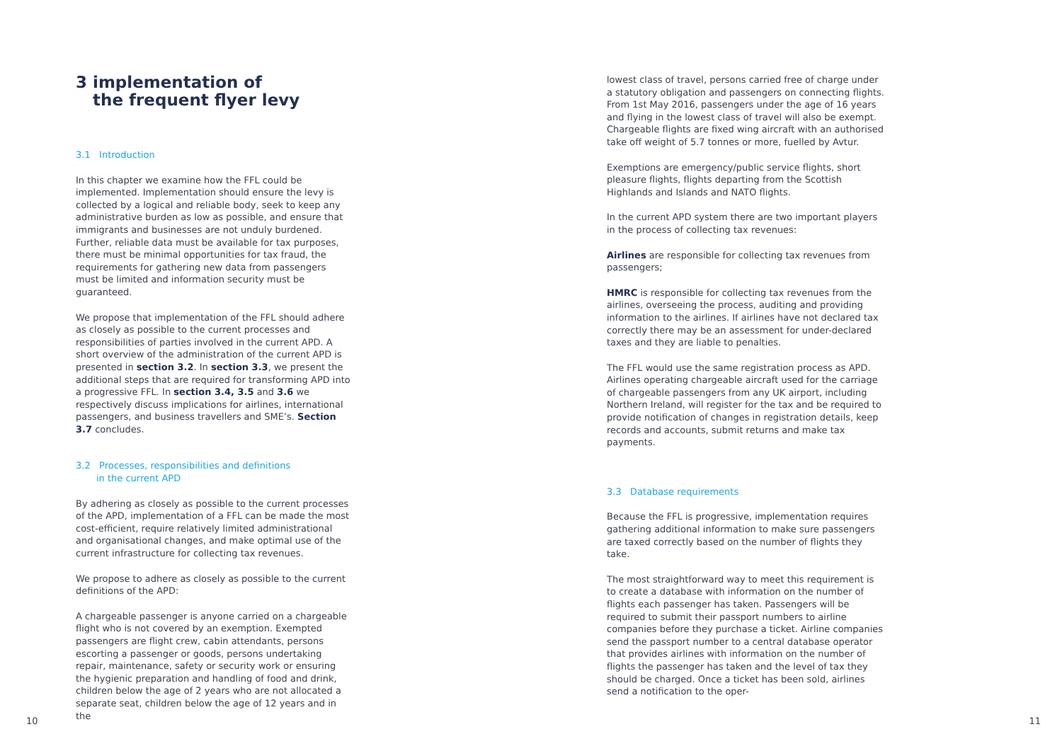3 implementation of
the frequent flyer levy
3.1 Introduction
In this chapter we examine how the FFL could be implemented. Implementation should ensure the levy is collected by a logical and reliable body, seek to keep any administrative burden as low as possible, and ensure that immigrants and businesses are not unduly burdened. Further, reliable data must be available for tax purposes, there must be minimal opportunities for tax fraud, the requirements for gathering new data from passengers must be limited and information security must be guaranteed.
We propose that implementation of the FFL should adhere as closely as possible to the current processes and responsibilities of parties involved in the current APD. A short overview of the administration of the current APD is presented in section 3.2. In section 3.3, we present the additional steps that are required for transforming APD into a progressive FFL. In section 3.4, 3.5 and 3.6 we respectively discuss implications for airlines, international passengers, and business travellers and SME’s. Section 3.7 concludes.
3.2 Processes, responsibilities and definitions
in the current APD
By adhering as closely as possible to the current processes of the APD, implementation of a FFL can be made the most cost-efficient, require relatively limited administrational and organisational changes, and make optimal use of the current infrastructure for collecting tax revenues.
We propose to adhere as closely as possible to the current definitions of the APD:
A chargeable passenger is anyone carried on a chargeable flight who is not covered by an exemption. Exempted passengers are flight crew, cabin attendants, persons escorting a passenger or goods, persons undertaking repair, maintenance, safety or security work or ensuring the hygienic preparation and handling of food and drink, children below the age of 2 years who are not allocated a separate seat, children below the age of 12 years and in the
lowest class of travel, persons carried free of charge under a statutory obligation and passengers on connecting flights. From 1st May 2016, passengers under the age of 16 years and flying in the lowest class of travel will also be exempt. Chargeable flights are fixed wing aircraft with an authorised take off weight of 5.7 tonnes or more, fuelled by Avtur.
Exemptions are emergency/public service flights, short pleasure flights, flights departing from the Scottish Highlands and Islands and NATO flights.
In the current APD system there are two important players in the process of collecting tax revenues:
Airlines are responsible for collecting tax revenues from passengers;
HMRC is responsible for collecting tax revenues from the airlines, overseeing the process, auditing and providing information to the airlines. If airlines have not declared tax correctly there may be an assessment for under-declared taxes and they are liable to penalties.
The FFL would use the same registration process as APD. Airlines operating chargeable aircraft used for the carriage of chargeable passengers from any UK airport, including Northern Ireland, will register for the tax and be required to provide notification of changes in registration details, keep records and accounts, submit returns and make tax payments.
3.3 Database requirements
Because the FFL is progressive, implementation requires gathering additional information to make sure passengers are taxed correctly based on the number of flights they take.
The most straightforward way to meet this requirement is to create a database with information on the number of flights each passenger has taken. Passengers will be required to submit their passport numbers to airline companies before they purchase a ticket. Airline companies send the passport number to a central database operator that provides airlines with information on the number of flights the passenger has taken and the level of tax they should be charged. Once a ticket has been sold, airlines send a notification to the oper-
10 11